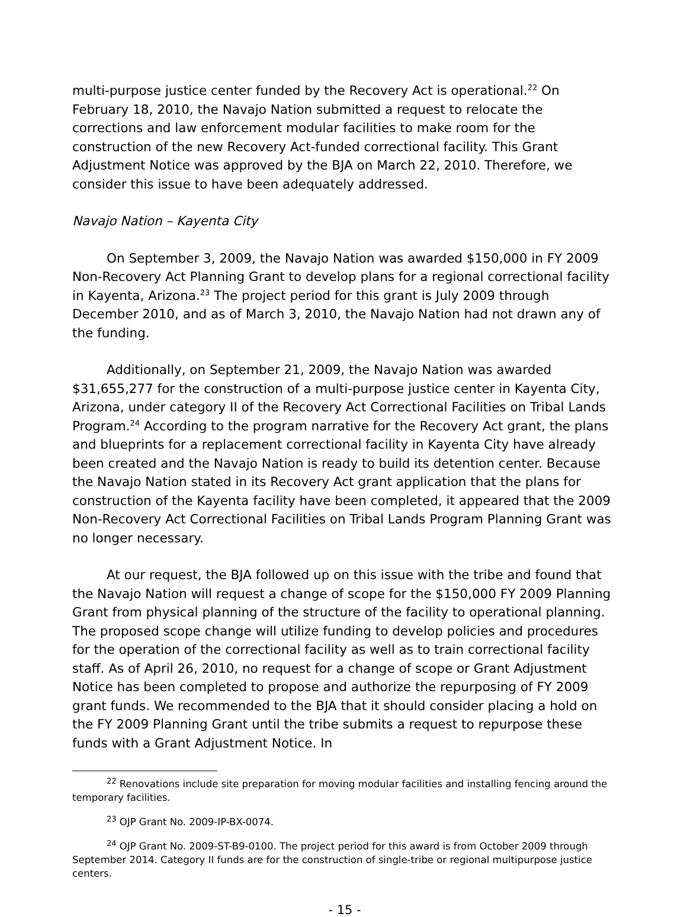multi-purpose justice center funded by the Recovery Act is operational.<sup>22</sup> On February 18, 2010, the Navajo Nation submitted a request to relocate the corrections and law enforcement modular facilities to make room for the construction of the new Recovery Act-funded correctional facility. This Grant Adjustment Notice was approved by the BJA on March 22, 2010. Therefore, we consider this issue to have been adequately addressed.
Navajo Nation – Kayenta City
On September 3, 2009, the Navajo Nation was awarded $150,000 in FY 2009 Non-Recovery Act Planning Grant to develop plans for a regional correctional facility in Kayenta, Arizona.<sup>23</sup> The project period for this grant is July 2009 through December 2010, and as of March 3, 2010, the Navajo Nation had not drawn any of the funding.
Additionally, on September 21, 2009, the Navajo Nation was awarded $31,655,277 for the construction of a multi-purpose justice center in Kayenta City, Arizona, under category II of the Recovery Act Correctional Facilities on Tribal Lands Program.<sup>24</sup> According to the program narrative for the Recovery Act grant, the plans and blueprints for a replacement correctional facility in Kayenta City have already been created and the Navajo Nation is ready to build its detention center. Because the Navajo Nation stated in its Recovery Act grant application that the plans for construction of the Kayenta facility have been completed, it appeared that the 2009 Non-Recovery Act Correctional Facilities on Tribal Lands Program Planning Grant was no longer necessary.
At our request, the BJA followed up on this issue with the tribe and found that the Navajo Nation will request a change of scope for the $150,000 FY 2009 Planning Grant from physical planning of the structure of the facility to operational planning. The proposed scope change will utilize funding to develop policies and procedures for the operation of the correctional facility as well as to train correctional facility staff. As of April 26, 2010, no request for a change of scope or Grant Adjustment Notice has been completed to propose and authorize the repurposing of FY 2009 grant funds. We recommended to the BJA that it should consider placing a hold on the FY 2009 Planning Grant until the tribe submits a request to repurpose these funds with a Grant Adjustment Notice. In
<sup>22</sup> Renovations include site preparation for moving modular facilities and installing fencing around the temporary facilities.
<sup>23</sup> OJP Grant No. 2009-IP-BX-0074.
<sup>24</sup> OJP Grant No. 2009-ST-B9-0100. The project period for this award is from October 2009 through September 2014. Category II funds are for the construction of single-tribe or regional multipurpose justice centers.
- 15 -